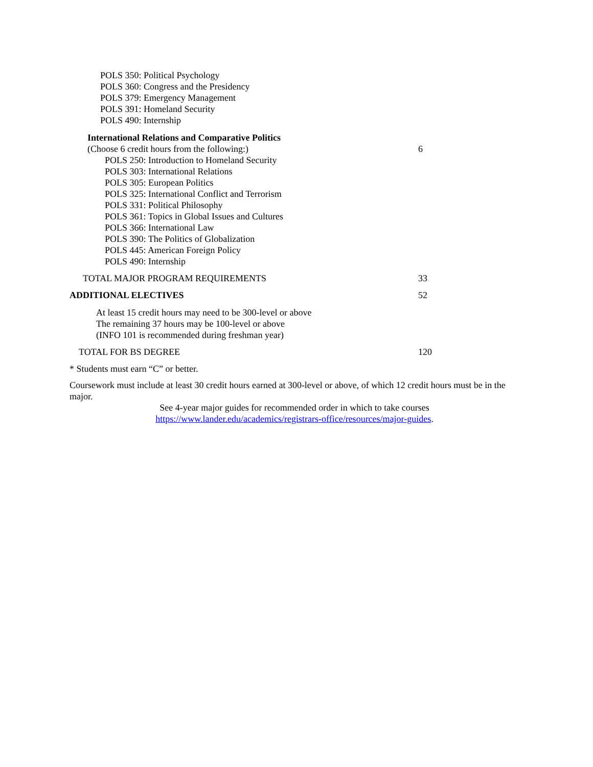POLS 350: Political Psychology
POLS 360: Congress and the Presidency
POLS 379: Emergency Management
POLS 391: Homeland Security
POLS 490: Internship
International Relations and Comparative Politics
(Choose 6 credit hours from the following:) 6
POLS 250: Introduction to Homeland Security
POLS 303: International Relations
POLS 305: European Politics
POLS 325: International Conflict and Terrorism
POLS 331: Political Philosophy
POLS 361: Topics in Global Issues and Cultures
POLS 366: International Law
POLS 390: The Politics of Globalization
POLS 445: American Foreign Policy
POLS 490: Internship
TOTAL MAJOR PROGRAM REQUIREMENTS 33
ADDITIONAL ELECTIVES 52
At least 15 credit hours may need to be 300-level or above
The remaining 37 hours may be 100-level or above
(INFO 101 is recommended during freshman year)
TOTAL FOR BS DEGREE 120
* Students must earn “C” or better.
Coursework must include at least 30 credit hours earned at 300-level or above, of which 12 credit hours must be in the major.
See 4-year major guides for recommended order in which to take courses
https://www.lander.edu/academics/registrars-office/resources/major-guides.